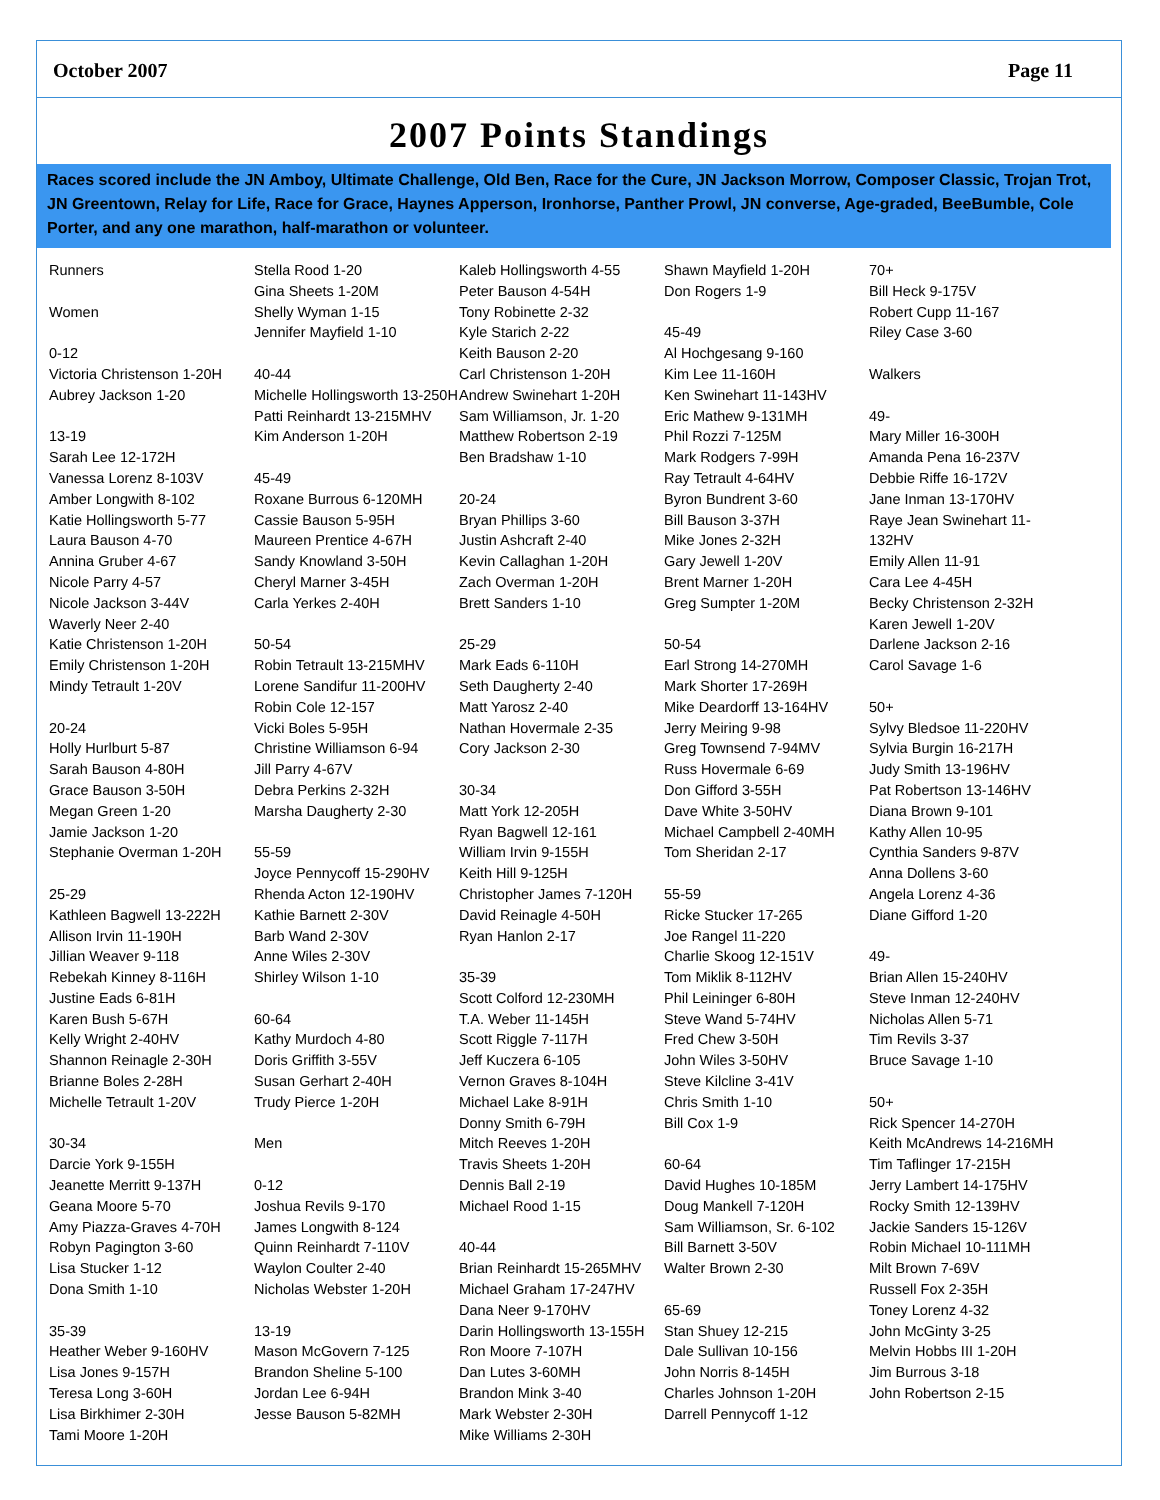October 2007 Page 11
2007 Points Standings
Races scored include the JN Amboy, Ultimate Challenge, Old Ben, Race for the Cure, JN Jackson Morrow, Composer Classic, Trojan Trot, JN Greentown, Relay for Life, Race for Grace, Haynes Apperson, Ironhorse, Panther Prowl, JN converse, Age-graded, BeeBumble, Cole Porter, and any one marathon, half-marathon or volunteer.
Runners
Women
0-12
Victoria Christenson 1-20H
Aubrey Jackson 1-20
13-19
Sarah Lee 12-172H
Vanessa Lorenz 8-103V
Amber Longwith 8-102
Katie Hollingsworth 5-77
Laura Bauson 4-70
Annina Gruber 4-67
Nicole Parry 4-57
Nicole Jackson 3-44V
Waverly Neer 2-40
Katie Christenson 1-20H
Emily Christenson 1-20H
Mindy Tetrault 1-20V
20-24
Holly Hurlburt 5-87
Sarah Bauson 4-80H
Grace Bauson 3-50H
Megan Green 1-20
Jamie Jackson 1-20
Stephanie Overman 1-20H
25-29
Kathleen Bagwell 13-222H
Allison Irvin 11-190H
Jillian Weaver 9-118
Rebekah Kinney 8-116H
Justine Eads 6-81H
Karen Bush 5-67H
Kelly Wright 2-40HV
Shannon Reinagle 2-30H
Brianne Boles 2-28H
Michelle Tetrault 1-20V
30-34
Darcie York 9-155H
Jeanette Merritt 9-137H
Geana Moore 5-70
Amy Piazza-Graves 4-70H
Robyn Pagington 3-60
Lisa Stucker 1-12
Dona Smith 1-10
35-39
Heather Weber 9-160HV
Lisa Jones 9-157H
Teresa Long 3-60H
Lisa Birkhimer 2-30H
Tami Moore 1-20H
Stella Rood 1-20
Gina Sheets 1-20M
Shelly Wyman 1-15
Jennifer Mayfield 1-10
40-44
Michelle Hollingsworth 13-250H
Patti Reinhardt 13-215MHV
Kim Anderson 1-20H
45-49
Roxane Burrous 6-120MH
Cassie Bauson 5-95H
Maureen Prentice 4-67H
Sandy Knowland 3-50H
Cheryl Marner 3-45H
Carla Yerkes 2-40H
50-54
Robin Tetrault 13-215MHV
Lorene Sandifur 11-200HV
Robin Cole 12-157
Vicki Boles 5-95H
Christine Williamson 6-94
Jill Parry 4-67V
Debra Perkins 2-32H
Marsha Daugherty 2-30
55-59
Joyce Pennycoff 15-290HV
Rhenda Acton 12-190HV
Kathie Barnett 2-30V
Barb Wand 2-30V
Anne Wiles 2-30V
Shirley Wilson 1-10
60-64
Kathy Murdoch 4-80
Doris Griffith 3-55V
Susan Gerhart 2-40H
Trudy Pierce 1-20H
Men
0-12
Joshua Revils 9-170
James Longwith 8-124
Quinn Reinhardt 7-110V
Waylon Coulter 2-40
Nicholas Webster 1-20H
13-19
Mason McGovern 7-125
Brandon Sheline 5-100
Jordan Lee 6-94H
Jesse Bauson 5-82MH
Kaleb Hollingsworth 4-55
Peter Bauson 4-54H
Tony Robinette 2-32
Kyle Starich 2-22
Keith Bauson 2-20
Carl Christenson 1-20H
Andrew Swinehart 1-20H
Sam Williamson, Jr. 1-20
Matthew Robertson 2-19
Ben Bradshaw 1-10
20-24
Bryan Phillips 3-60
Justin Ashcraft 2-40
Kevin Callaghan 1-20H
Zach Overman 1-20H
Brett Sanders 1-10
25-29
Mark Eads 6-110H
Seth Daugherty 2-40
Matt Yarosz 2-40
Nathan Hovermale 2-35
Cory Jackson 2-30
30-34
Matt York 12-205H
Ryan Bagwell 12-161
William Irvin 9-155H
Keith Hill 9-125H
Christopher James 7-120H
David Reinagle 4-50H
Ryan Hanlon 2-17
35-39
Scott Colford 12-230MH
T.A. Weber 11-145H
Scott Riggle 7-117H
Jeff Kuczera 6-105
Vernon Graves 8-104H
Michael Lake 8-91H
Donny Smith 6-79H
Mitch Reeves 1-20H
Travis Sheets 1-20H
Dennis Ball 2-19
Michael Rood 1-15
40-44
Brian Reinhardt 15-265MHV
Michael Graham 17-247HV
Dana Neer 9-170HV
Darin Hollingsworth 13-155H
Ron Moore 7-107H
Dan Lutes 3-60MH
Brandon Mink 3-40
Mark Webster 2-30H
Mike Williams 2-30H
Shawn Mayfield 1-20H
Don Rogers 1-9
45-49
Al Hochgesang 9-160
Kim Lee 11-160H
Ken Swinehart 11-143HV
Eric Mathew 9-131MH
Phil Rozzi 7-125M
Mark Rodgers 7-99H
Ray Tetrault 4-64HV
Byron Bundrent 3-60
Bill Bauson 3-37H
Mike Jones 2-32H
Gary Jewell 1-20V
Brent Marner 1-20H
Greg Sumpter 1-20M
50-54
Earl Strong 14-270MH
Mark Shorter 17-269H
Mike Deardorff 13-164HV
Jerry Meiring 9-98
Greg Townsend 7-94MV
Russ Hovermale 6-69
Don Gifford 3-55H
Dave White 3-50HV
Michael Campbell 2-40MH
Tom Sheridan 2-17
55-59
Ricke Stucker 17-265
Joe Rangel 11-220
Charlie Skoog 12-151V
Tom Miklik 8-112HV
Phil Leininger 6-80H
Steve Wand 5-74HV
Fred Chew 3-50H
John Wiles 3-50HV
Steve Kilcline 3-41V
Chris Smith 1-10
Bill Cox 1-9
60-64
David Hughes 10-185M
Doug Mankell 7-120H
Sam Williamson, Sr. 6-102
Bill Barnett 3-50V
Walter Brown 2-30
65-69
Stan Shuey 12-215
Dale Sullivan 10-156
John Norris 8-145H
Charles Johnson 1-20H
Darrell Pennycoff 1-12
70+
Bill Heck 9-175V
Robert Cupp 11-167
Riley Case 3-60
Walkers
49-
Mary Miller 16-300H
Amanda Pena 16-237V
Debbie Riffe 16-172V
Jane Inman 13-170HV
Raye Jean Swinehart 11-132HV
Emily Allen 11-91
Cara Lee 4-45H
Becky Christenson 2-32H
Karen Jewell 1-20V
Darlene Jackson 2-16
Carol Savage 1-6
50+
Sylvy Bledsoe 11-220HV
Sylvia Burgin 16-217H
Judy Smith 13-196HV
Pat Robertson 13-146HV
Diana Brown 9-101
Kathy Allen 10-95
Cynthia Sanders 9-87V
Anna Dollens 3-60
Angela Lorenz 4-36
Diane Gifford 1-20
49-
Brian Allen 15-240HV
Steve Inman 12-240HV
Nicholas Allen 5-71
Tim Revils 3-37
Bruce Savage 1-10
50+
Rick Spencer 14-270H
Keith McAndrews 14-216MH
Tim Taflinger 17-215H
Jerry Lambert 14-175HV
Rocky Smith 12-139HV
Jackie Sanders 15-126V
Robin Michael 10-111MH
Milt Brown 7-69V
Russell Fox 2-35H
Toney Lorenz 4-32
John McGinty 3-25
Melvin Hobbs III 1-20H
Jim Burrous 3-18
John Robertson 2-15